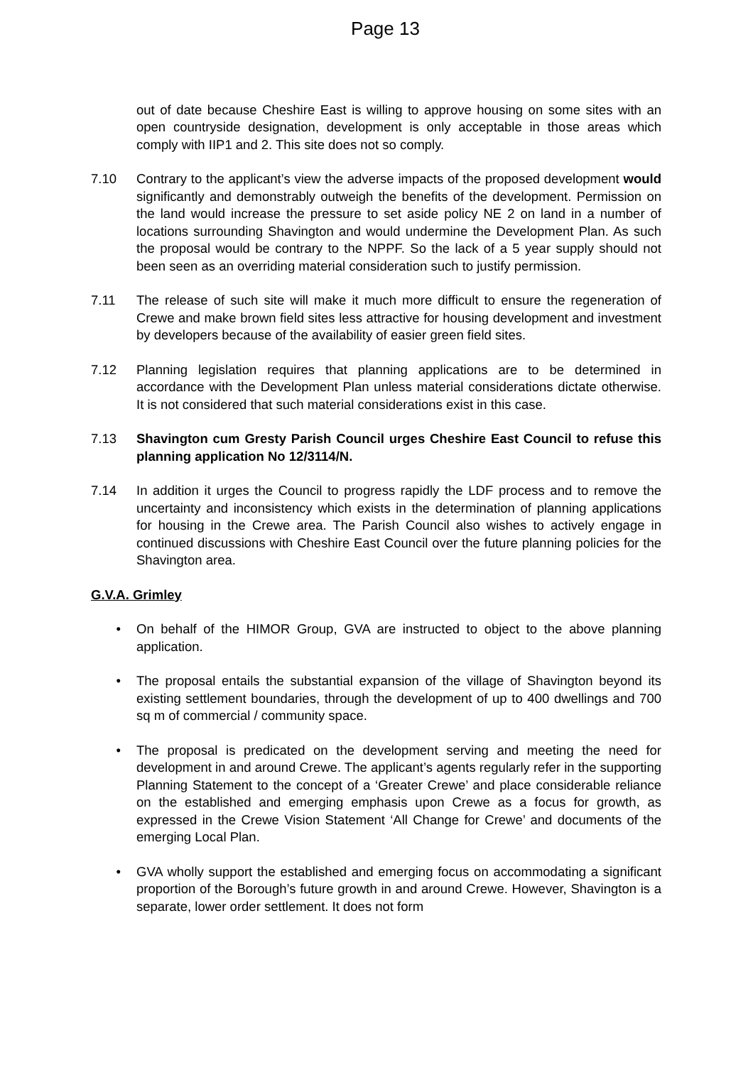Page 13
out of date because Cheshire East is willing to approve housing on some sites with an open countryside designation, development is only acceptable in those areas which comply with IIP1 and 2. This site does not so comply.
7.10 Contrary to the applicant’s view the adverse impacts of the proposed development would significantly and demonstrably outweigh the benefits of the development. Permission on the land would increase the pressure to set aside policy NE 2 on land in a number of locations surrounding Shavington and would undermine the Development Plan. As such the proposal would be contrary to the NPPF. So the lack of a 5 year supply should not been seen as an overriding material consideration such to justify permission.
7.11 The release of such site will make it much more difficult to ensure the regeneration of Crewe and make brown field sites less attractive for housing development and investment by developers because of the availability of easier green field sites.
7.12 Planning legislation requires that planning applications are to be determined in accordance with the Development Plan unless material considerations dictate otherwise. It is not considered that such material considerations exist in this case.
7.13 Shavington cum Gresty Parish Council urges Cheshire East Council to refuse this planning application No 12/3114/N.
7.14 In addition it urges the Council to progress rapidly the LDF process and to remove the uncertainty and inconsistency which exists in the determination of planning applications for housing in the Crewe area. The Parish Council also wishes to actively engage in continued discussions with Cheshire East Council over the future planning policies for the Shavington area.
G.V.A. Grimley
• On behalf of the HIMOR Group, GVA are instructed to object to the above planning application.
• The proposal entails the substantial expansion of the village of Shavington beyond its existing settlement boundaries, through the development of up to 400 dwellings and 700 sq m of commercial / community space.
• The proposal is predicated on the development serving and meeting the need for development in and around Crewe. The applicant’s agents regularly refer in the supporting Planning Statement to the concept of a ‘Greater Crewe’ and place considerable reliance on the established and emerging emphasis upon Crewe as a focus for growth, as expressed in the Crewe Vision Statement ‘All Change for Crewe’ and documents of the emerging Local Plan.
• GVA wholly support the established and emerging focus on accommodating a significant proportion of the Borough’s future growth in and around Crewe. However, Shavington is a separate, lower order settlement. It does not form